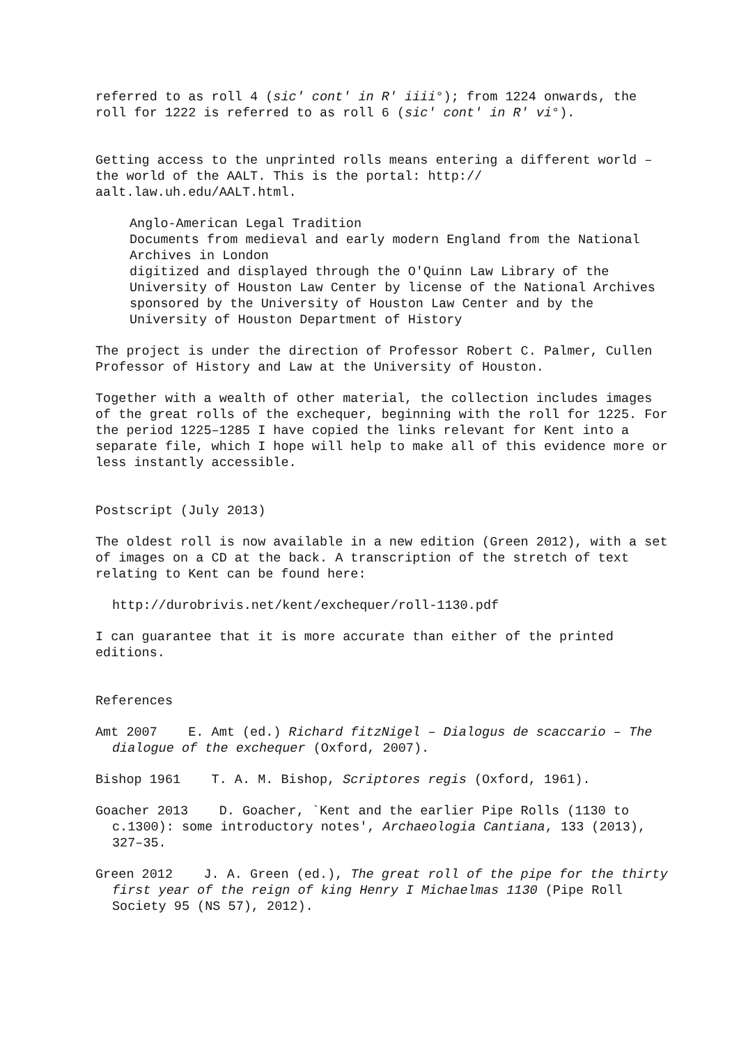referred to as roll 4 (sic' cont' in R' iiii°); from 1224 onwards, the roll for 1222 is referred to as roll 6 (sic' cont' in R' vi°).
Getting access to the unprinted rolls means entering a different world – the world of the AALT. This is the portal: http://
aalt.law.uh.edu/AALT.html.
Anglo-American Legal Tradition
Documents from medieval and early modern England from the National Archives in London
digitized and displayed through the O'Quinn Law Library of the University of Houston Law Center by license of the National Archives
sponsored by the University of Houston Law Center and by the University of Houston Department of History
The project is under the direction of Professor Robert C. Palmer, Cullen Professor of History and Law at the University of Houston.
Together with a wealth of other material, the collection includes images of the great rolls of the exchequer, beginning with the roll for 1225. For the period 1225–1285 I have copied the links relevant for Kent into a separate file, which I hope will help to make all of this evidence more or less instantly accessible.
Postscript (July 2013)
The oldest roll is now available in a new edition (Green 2012), with a set of images on a CD at the back. A transcription of the stretch of text relating to Kent can be found here:
http://durobrivis.net/kent/exchequer/roll-1130.pdf
I can guarantee that it is more accurate than either of the printed editions.
References
Amt 2007 E. Amt (ed.) Richard fitzNigel – Dialogus de scaccario – The dialogue of the exchequer (Oxford, 2007).
Bishop 1961 T. A. M. Bishop, Scriptores regis (Oxford, 1961).
Goacher 2013 D. Goacher, `Kent and the earlier Pipe Rolls (1130 to c.1300): some introductory notes', Archaeologia Cantiana, 133 (2013), 327–35.
Green 2012 J. A. Green (ed.), The great roll of the pipe for the thirty first year of the reign of king Henry I Michaelmas 1130 (Pipe Roll Society 95 (NS 57), 2012).